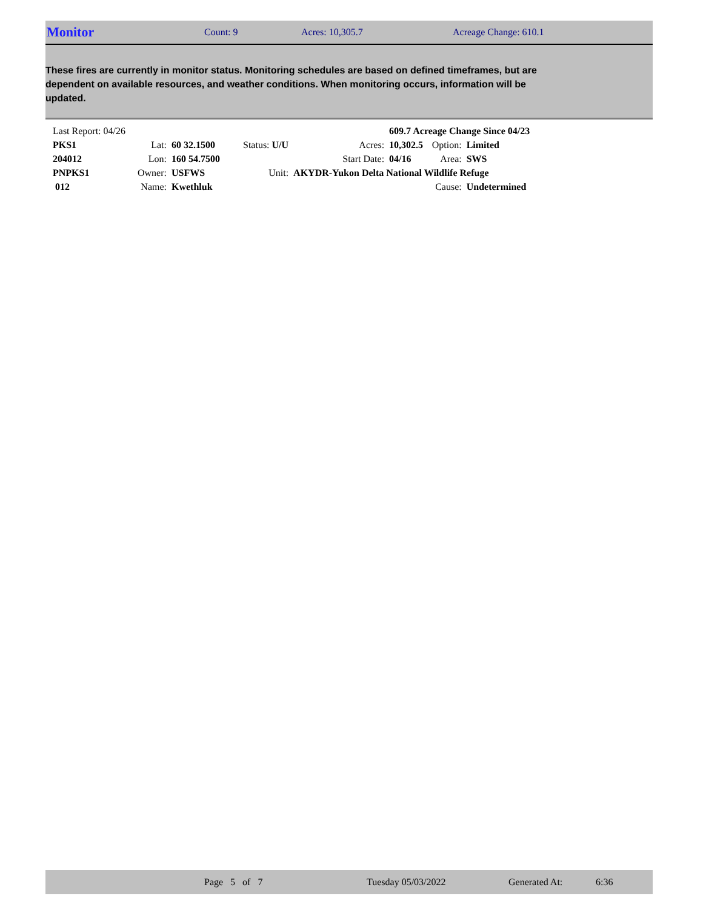Monitor Count: 9 Acres: 10,305.7 Acreage Change: 610.1
These fires are currently in monitor status. Monitoring schedules are based on defined timeframes, but are dependent on available resources, and weather conditions. When monitoring occurs, information will be updated.
| Last Report: 04/26 | | | | | 609.7 Acreage Change Since 04/23 | | |
| PKS1 | Lat: | 60 32.1500 | Status: U/U | Acres: | 10,302.5 | Option: | Limited |
| 204012 | Lon: | 160 54.7500 | | Start Date: | 04/16 | Area: | SWS |
| PNPKS1 | Owner: | USFWS | Unit: | AKYDR-Yukon Delta National Wildlife Refuge | | | |
| 012 | Name: | Kwethluk | | | | Cause: | Undetermined |
Page 5 of 7 Tuesday 05/03/2022 Generated At: 6:36